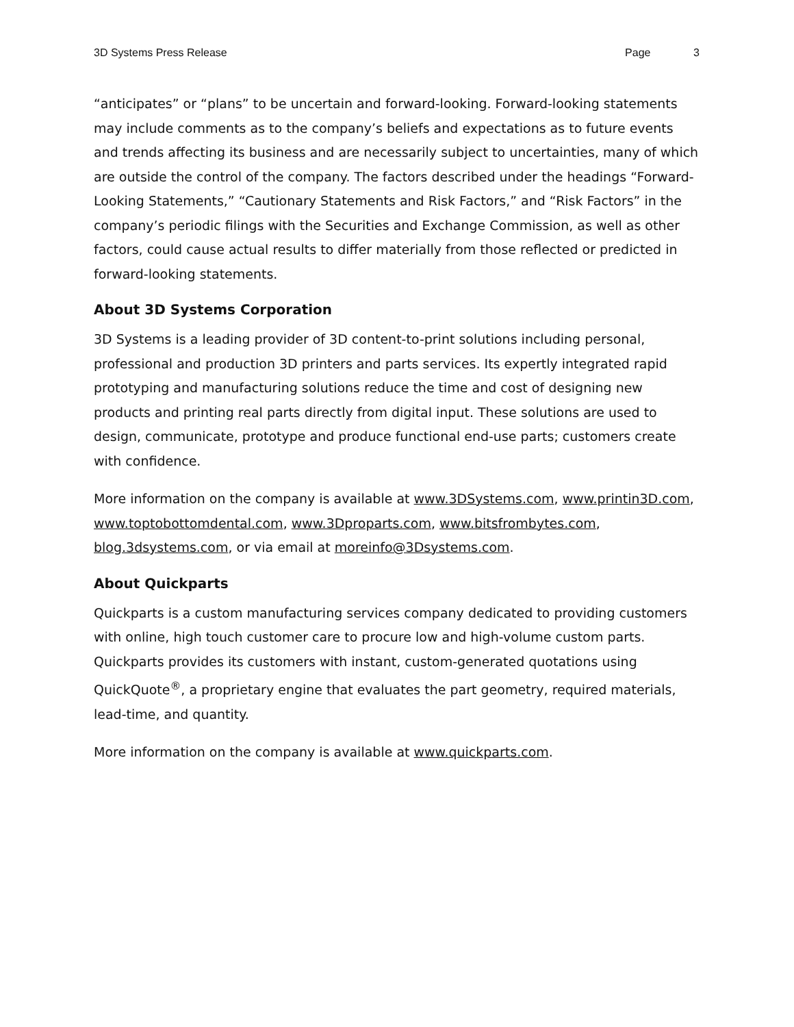3D Systems Press Release Page 3
“anticipates” or “plans” to be uncertain and forward-looking. Forward-looking statements may include comments as to the company’s beliefs and expectations as to future events and trends affecting its business and are necessarily subject to uncertainties, many of which are outside the control of the company. The factors described under the headings “Forward-Looking Statements,” “Cautionary Statements and Risk Factors,” and “Risk Factors” in the company’s periodic filings with the Securities and Exchange Commission, as well as other factors, could cause actual results to differ materially from those reflected or predicted in forward-looking statements.
About 3D Systems Corporation
3D Systems is a leading provider of 3D content-to-print solutions including personal, professional and production 3D printers and parts services. Its expertly integrated rapid prototyping and manufacturing solutions reduce the time and cost of designing new products and printing real parts directly from digital input. These solutions are used to design, communicate, prototype and produce functional end-use parts; customers create with confidence.
More information on the company is available at www.3DSystems.com, www.printin3D.com, www.toptobottomdental.com, www.3Dproparts.com, www.bitsfrombytes.com, blog.3dsystems.com, or via email at moreinfo@3Dsystems.com.
About Quickparts
Quickparts is a custom manufacturing services company dedicated to providing customers with online, high touch customer care to procure low and high-volume custom parts. Quickparts provides its customers with instant, custom-generated quotations using QuickQuote<sup>®</sup>, a proprietary engine that evaluates the part geometry, required materials, lead-time, and quantity.
More information on the company is available at www.quickparts.com.